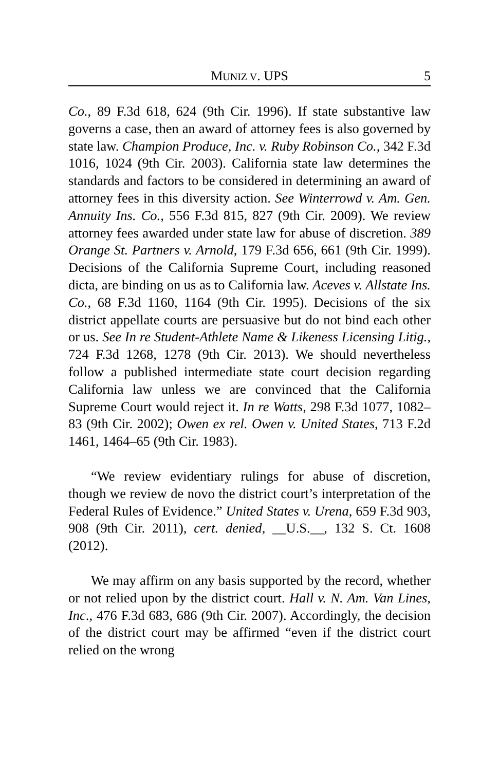MUNIZ V. UPS 5
Co., 89 F.3d 618, 624 (9th Cir. 1996). If state substantive law governs a case, then an award of attorney fees is also governed by state law. Champion Produce, Inc. v. Ruby Robinson Co., 342 F.3d 1016, 1024 (9th Cir. 2003). California state law determines the standards and factors to be considered in determining an award of attorney fees in this diversity action. See Winterrowd v. Am. Gen. Annuity Ins. Co., 556 F.3d 815, 827 (9th Cir. 2009). We review attorney fees awarded under state law for abuse of discretion. 389 Orange St. Partners v. Arnold, 179 F.3d 656, 661 (9th Cir. 1999). Decisions of the California Supreme Court, including reasoned dicta, are binding on us as to California law. Aceves v. Allstate Ins. Co., 68 F.3d 1160, 1164 (9th Cir. 1995). Decisions of the six district appellate courts are persuasive but do not bind each other or us. See In re Student-Athlete Name & Likeness Licensing Litig., 724 F.3d 1268, 1278 (9th Cir. 2013). We should nevertheless follow a published intermediate state court decision regarding California law unless we are convinced that the California Supreme Court would reject it. In re Watts, 298 F.3d 1077, 1082–83 (9th Cir. 2002); Owen ex rel. Owen v. United States, 713 F.2d 1461, 1464–65 (9th Cir. 1983).
“We review evidentiary rulings for abuse of discretion, though we review de novo the district court’s interpretation of the Federal Rules of Evidence.” United States v. Urena, 659 F.3d 903, 908 (9th Cir. 2011), cert. denied, __U.S.__, 132 S. Ct. 1608 (2012).
We may affirm on any basis supported by the record, whether or not relied upon by the district court. Hall v. N. Am. Van Lines, Inc., 476 F.3d 683, 686 (9th Cir. 2007). Accordingly, the decision of the district court may be affirmed “even if the district court relied on the wrong